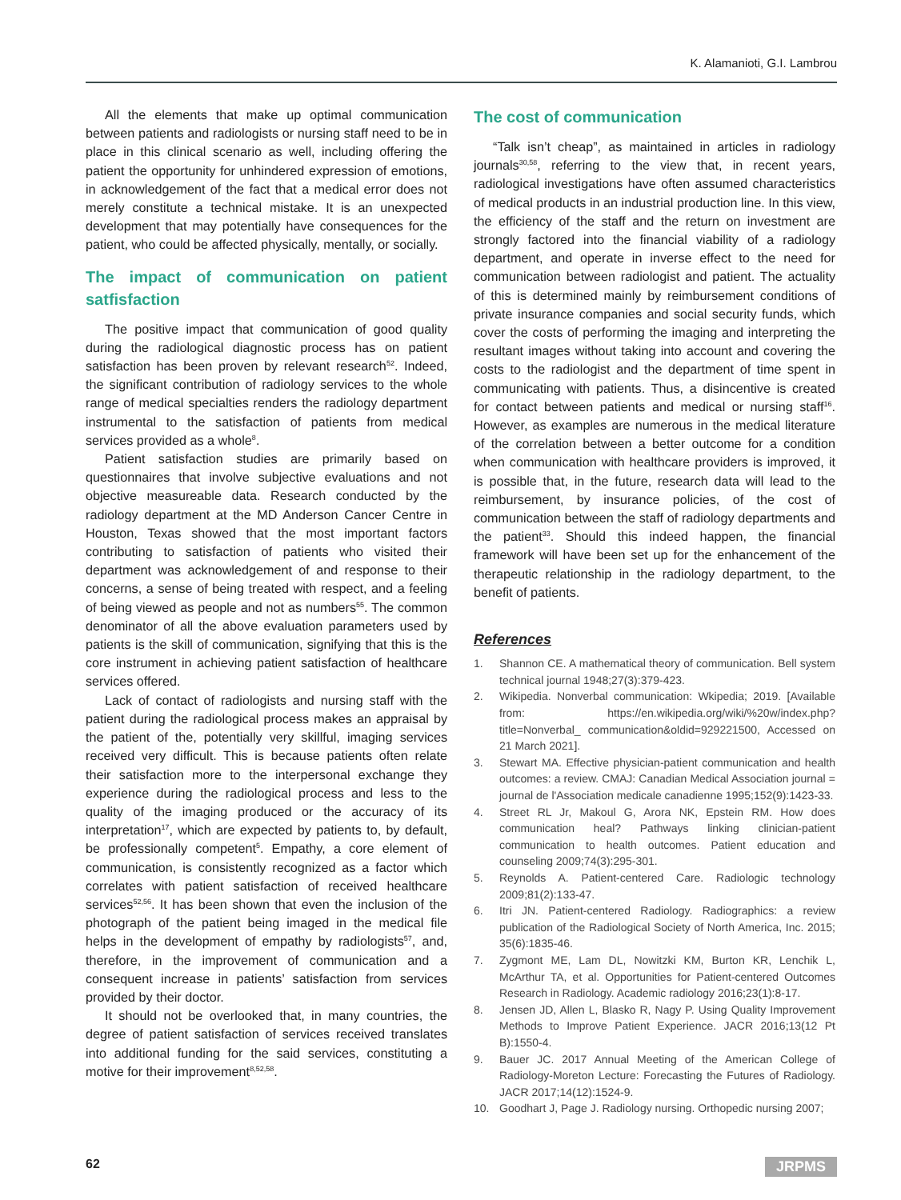K. Alamanioti, G.I. Lambrou
All the elements that make up optimal communication between patients and radiologists or nursing staff need to be in place in this clinical scenario as well, including offering the patient the opportunity for unhindered expression of emotions, in acknowledgement of the fact that a medical error does not merely constitute a technical mistake. It is an unexpected development that may potentially have consequences for the patient, who could be affected physically, mentally, or socially.
The impact of communication on patient satfisfaction
The positive impact that communication of good quality during the radiological diagnostic process has on patient satisfaction has been proven by relevant research<sup>52</sup>. Indeed, the significant contribution of radiology services to the whole range of medical specialties renders the radiology department instrumental to the satisfaction of patients from medical services provided as a whole<sup>8</sup>.
Patient satisfaction studies are primarily based on questionnaires that involve subjective evaluations and not objective measureable data. Research conducted by the radiology department at the MD Anderson Cancer Centre in Houston, Texas showed that the most important factors contributing to satisfaction of patients who visited their department was acknowledgement of and response to their concerns, a sense of being treated with respect, and a feeling of being viewed as people and not as numbers<sup>55</sup>. The common denominator of all the above evaluation parameters used by patients is the skill of communication, signifying that this is the core instrument in achieving patient satisfaction of healthcare services offered.
Lack of contact of radiologists and nursing staff with the patient during the radiological process makes an appraisal by the patient of the, potentially very skillful, imaging services received very difficult. This is because patients often relate their satisfaction more to the interpersonal exchange they experience during the radiological process and less to the quality of the imaging produced or the accuracy of its interpretation<sup>17</sup>, which are expected by patients to, by default, be professionally competent<sup>5</sup>. Empathy, a core element of communication, is consistently recognized as a factor which correlates with patient satisfaction of received healthcare services<sup>52,56</sup>. It has been shown that even the inclusion of the photograph of the patient being imaged in the medical file helps in the development of empathy by radiologists<sup>57</sup>, and, therefore, in the improvement of communication and a consequent increase in patients’ satisfaction from services provided by their doctor.
It should not be overlooked that, in many countries, the degree of patient satisfaction of services received translates into additional funding for the said services, constituting a motive for their improvement<sup>8,52,58</sup>.
The cost of communication
“Talk isn’t cheap”, as maintained in articles in radiology journals<sup>30,58</sup>, referring to the view that, in recent years, radiological investigations have often assumed characteristics of medical products in an industrial production line. In this view, the efficiency of the staff and the return on investment are strongly factored into the financial viability of a radiology department, and operate in inverse effect to the need for communication between radiologist and patient. The actuality of this is determined mainly by reimbursement conditions of private insurance companies and social security funds, which cover the costs of performing the imaging and interpreting the resultant images without taking into account and covering the costs to the radiologist and the department of time spent in communicating with patients. Thus, a disincentive is created for contact between patients and medical or nursing staff<sup>16</sup>. However, as examples are numerous in the medical literature of the correlation between a better outcome for a condition when communication with healthcare providers is improved, it is possible that, in the future, research data will lead to the reimbursement, by insurance policies, of the cost of communication between the staff of radiology departments and the patient<sup>33</sup>. Should this indeed happen, the financial framework will have been set up for the enhancement of the therapeutic relationship in the radiology department, to the benefit of patients.
References
1. Shannon CE. A mathematical theory of communication. Bell system technical journal 1948;27(3):379-423.
2. Wikipedia. Nonverbal communication: Wkipedia; 2019. [Available from: https://en.wikipedia.org/wiki/%20w/index.php?title=Nonverbal_ communication&oldid=929221500, Accessed on 21 March 2021].
3. Stewart MA. Effective physician-patient communication and health outcomes: a review. CMAJ: Canadian Medical Association journal = journal de l'Association medicale canadienne 1995;152(9):1423-33.
4. Street RL Jr, Makoul G, Arora NK, Epstein RM. How does communication heal? Pathways linking clinician-patient communication to health outcomes. Patient education and counseling 2009;74(3):295-301.
5. Reynolds A. Patient-centered Care. Radiologic technology 2009;81(2):133-47.
6. Itri JN. Patient-centered Radiology. Radiographics: a review publication of the Radiological Society of North America, Inc. 2015; 35(6):1835-46.
7. Zygmont ME, Lam DL, Nowitzki KM, Burton KR, Lenchik L, McArthur TA, et al. Opportunities for Patient-centered Outcomes Research in Radiology. Academic radiology 2016;23(1):8-17.
8. Jensen JD, Allen L, Blasko R, Nagy P. Using Quality Improvement Methods to Improve Patient Experience. JACR 2016;13(12 Pt B):1550-4.
9. Bauer JC. 2017 Annual Meeting of the American College of Radiology-Moreton Lecture: Forecasting the Futures of Radiology. JACR 2017;14(12):1524-9.
10. Goodhart J, Page J. Radiology nursing. Orthopedic nursing 2007;
62 JRPMS